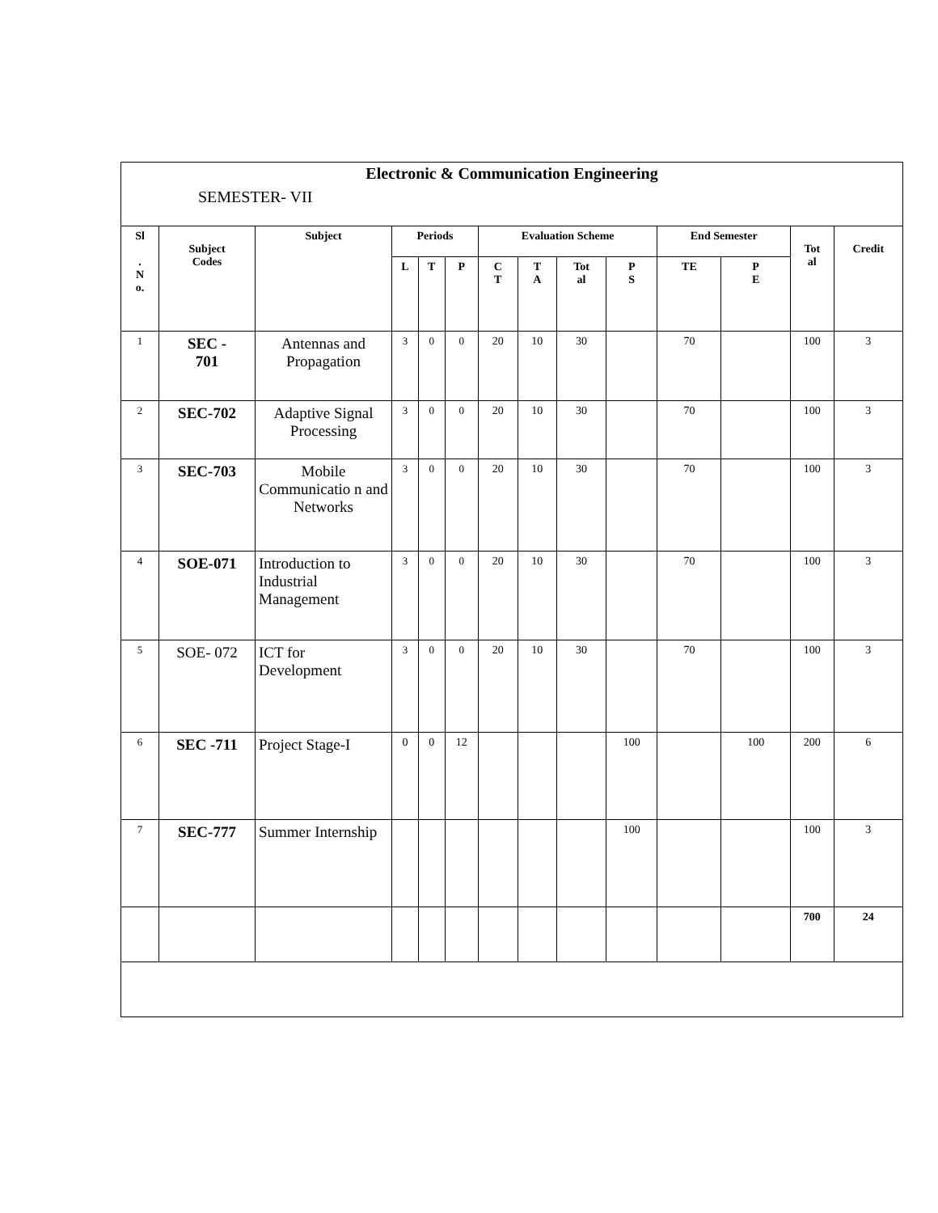Electronic & Communication Engineering
SEMESTER- VII
| Sl . N o. | Subject Codes | Subject | Periods | | | Evaluation Scheme | | | | End Semester | | Tot al | Credit |
| --- | --- | --- | --- | --- | --- | --- | --- | --- | --- | --- | --- | --- | --- |
| | | | L | T | P | C T | T A | Tot al | P S | TE | P E | | |
| 1 | SEC - 701 | Antennas and Propagation | 3 | 0 | 0 | 20 | 10 | 30 | | 70 | | 100 | 3 |
| 2 | SEC-702 | Adaptive Signal Processing | 3 | 0 | 0 | 20 | 10 | 30 | | 70 | | 100 | 3 |
| 3 | SEC-703 | Mobile Communicatio n and Networks | 3 | 0 | 0 | 20 | 10 | 30 | | 70 | | 100 | 3 |
| 4 | SOE-071 | Introduction to Industrial Management | 3 | 0 | 0 | 20 | 10 | 30 | | 70 | | 100 | 3 |
| 5 | SOE- 072 | ICT for Development | 3 | 0 | 0 | 20 | 10 | 30 | | 70 | | 100 | 3 |
| 6 | SEC -711 | Project Stage-I | 0 | 0 | 12 | | | | 100 | | 100 | 200 | 6 |
| 7 | SEC-777 | Summer Internship | | | | | | | 100 | | | 100 | 3 |
| | | | | | | | | | | | | 700 | 24 |